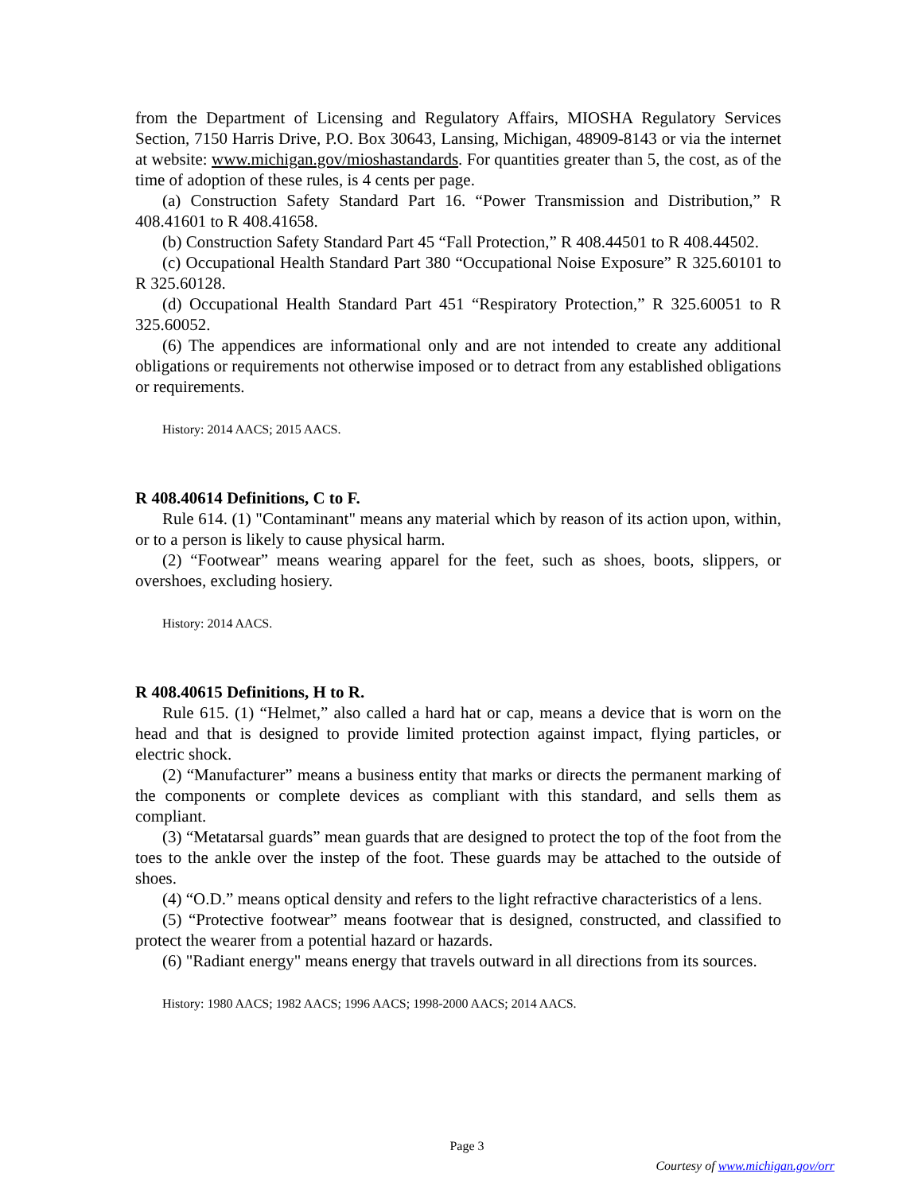from the Department of Licensing and Regulatory Affairs, MIOSHA Regulatory Services Section, 7150 Harris Drive, P.O. Box 30643, Lansing, Michigan, 48909-8143 or via the internet at website: www.michigan.gov/mioshastandards. For quantities greater than 5, the cost, as of the time of adoption of these rules, is 4 cents per page.
(a) Construction Safety Standard Part 16. “Power Transmission and Distribution,” R 408.41601 to R 408.41658.
(b) Construction Safety Standard Part 45 “Fall Protection,” R 408.44501 to R 408.44502.
(c) Occupational Health Standard Part 380 “Occupational Noise Exposure” R 325.60101 to R 325.60128.
(d) Occupational Health Standard Part 451 “Respiratory Protection,” R 325.60051 to R 325.60052.
(6) The appendices are informational only and are not intended to create any additional obligations or requirements not otherwise imposed or to detract from any established obligations or requirements.
History: 2014 AACS; 2015 AACS.
R 408.40614 Definitions, C to F.
Rule 614. (1) "Contaminant" means any material which by reason of its action upon, within, or to a person is likely to cause physical harm.
(2) “Footwear” means wearing apparel for the feet, such as shoes, boots, slippers, or overshoes, excluding hosiery.
History: 2014 AACS.
R 408.40615 Definitions, H to R.
Rule 615. (1) “Helmet,” also called a hard hat or cap, means a device that is worn on the head and that is designed to provide limited protection against impact, flying particles, or electric shock.
(2) “Manufacturer” means a business entity that marks or directs the permanent marking of the components or complete devices as compliant with this standard, and sells them as compliant.
(3) “Metatarsal guards” mean guards that are designed to protect the top of the foot from the toes to the ankle over the instep of the foot. These guards may be attached to the outside of shoes.
(4) “O.D.” means optical density and refers to the light refractive characteristics of a lens.
(5) “Protective footwear” means footwear that is designed, constructed, and classified to protect the wearer from a potential hazard or hazards.
(6) "Radiant energy" means energy that travels outward in all directions from its sources.
History: 1980 AACS; 1982 AACS; 1996 AACS; 1998-2000 AACS; 2014 AACS.
Page 3
Courtesy of www.michigan.gov/orr